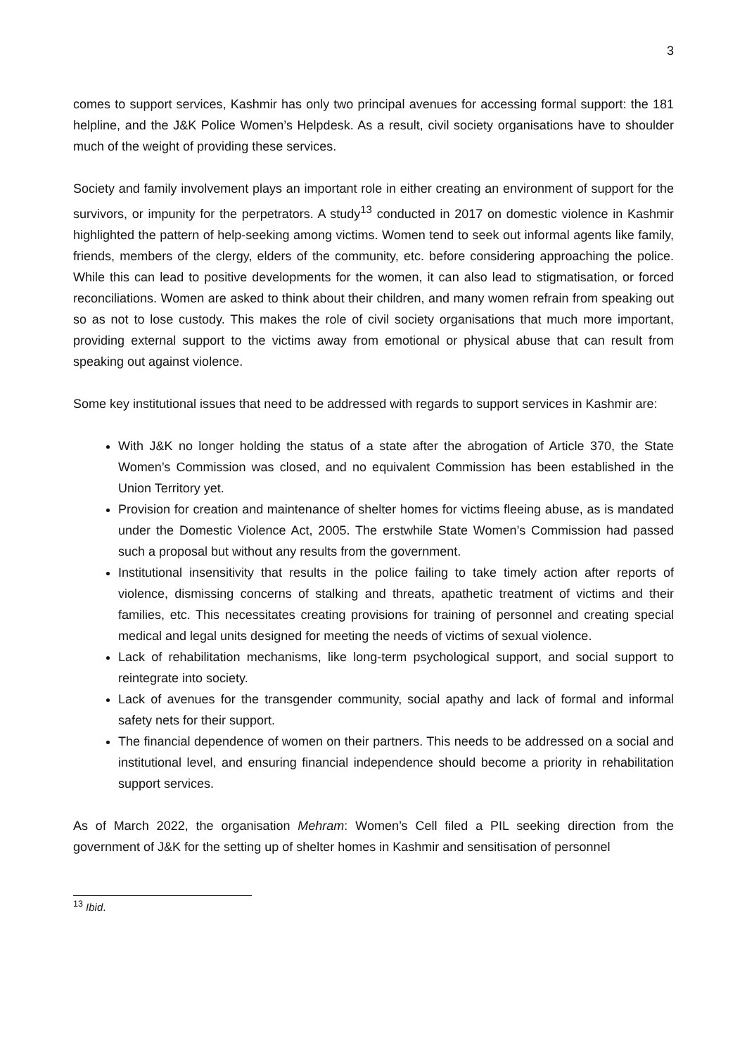3
comes to support services, Kashmir has only two principal avenues for accessing formal support: the 181 helpline, and the J&K Police Women’s Helpdesk. As a result, civil society organisations have to shoulder much of the weight of providing these services.
Society and family involvement plays an important role in either creating an environment of support for the survivors, or impunity for the perpetrators. A study<sup>13</sup> conducted in 2017 on domestic violence in Kashmir highlighted the pattern of help-seeking among victims. Women tend to seek out informal agents like family, friends, members of the clergy, elders of the community, etc. before considering approaching the police. While this can lead to positive developments for the women, it can also lead to stigmatisation, or forced reconciliations. Women are asked to think about their children, and many women refrain from speaking out so as not to lose custody. This makes the role of civil society organisations that much more important, providing external support to the victims away from emotional or physical abuse that can result from speaking out against violence.
Some key institutional issues that need to be addressed with regards to support services in Kashmir are:
With J&K no longer holding the status of a state after the abrogation of Article 370, the State Women’s Commission was closed, and no equivalent Commission has been established in the Union Territory yet.
Provision for creation and maintenance of shelter homes for victims fleeing abuse, as is mandated under the Domestic Violence Act, 2005. The erstwhile State Women’s Commission had passed such a proposal but without any results from the government.
Institutional insensitivity that results in the police failing to take timely action after reports of violence, dismissing concerns of stalking and threats, apathetic treatment of victims and their families, etc. This necessitates creating provisions for training of personnel and creating special medical and legal units designed for meeting the needs of victims of sexual violence.
Lack of rehabilitation mechanisms, like long-term psychological support, and social support to reintegrate into society.
Lack of avenues for the transgender community, social apathy and lack of formal and informal safety nets for their support.
The financial dependence of women on their partners. This needs to be addressed on a social and institutional level, and ensuring financial independence should become a priority in rehabilitation support services.
As of March 2022, the organisation Mehram: Women’s Cell filed a PIL seeking direction from the government of J&K for the setting up of shelter homes in Kashmir and sensitisation of personnel
<sup>13</sup> Ibid.